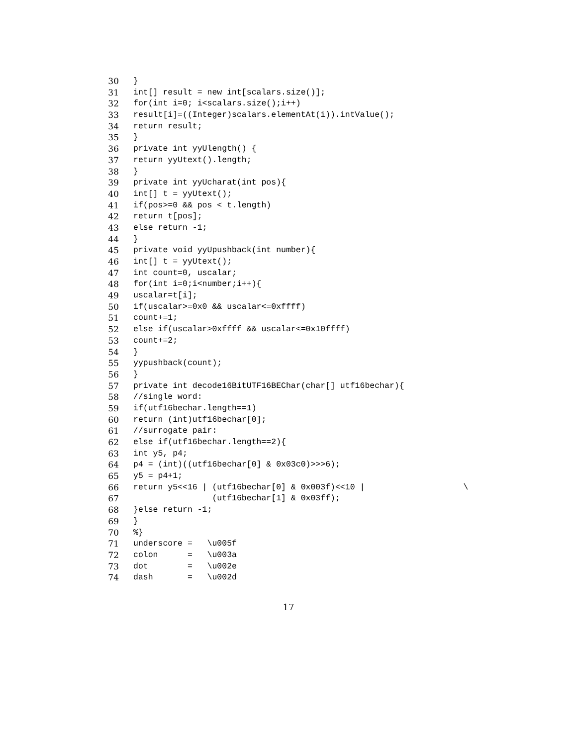30 }
31 int[] result = new int[scalars.size()];
32 for(int i=0; i<scalars.size();i++)
33 result[i]=((Integer)scalars.elementAt(i)).intValue();
34 return result;
35 }
36 private int yyUlength() {
37 return yyUtext().length;
38 }
39 private int yyUcharat(int pos){
40 int[] t = yyUtext();
41 if(pos>=0 && pos < t.length)
42 return t[pos];
43 else return -1;
44 }
45 private void yyUpushback(int number){
46 int[] t = yyUtext();
47 int count=0, uscalar;
48 for(int i=0;i<number;i++){
49 uscalar=t[i];
50 if(uscalar>=0x0 && uscalar<=0xffff)
51 count+=1;
52 else if(uscalar>0xffff && uscalar<=0x10ffff)
53 count+=2;
54 }
55 yypushback(count);
56 }
57 private int decode16BitUTF16BEChar(char[] utf16bechar){
58 //single word:
59 if(utf16bechar.length==1)
60 return (int)utf16bechar[0];
61 //surrogate pair:
62 else if(utf16bechar.length==2){
63 int y5, p4;
64 p4 = (int)((utf16bechar[0] & 0x03c0)>>>6);
65 y5 = p4+1;
66 return y5<<16 | (utf16bechar[0] & 0x003f)<<10 | \
67 (utf16bechar[1] & 0x03ff);
68 }else return -1;
69 }
70%}
71 underscore = \u005f
72 colon = \u003a
73 dot = \u002e
74 dash = \u002d
17